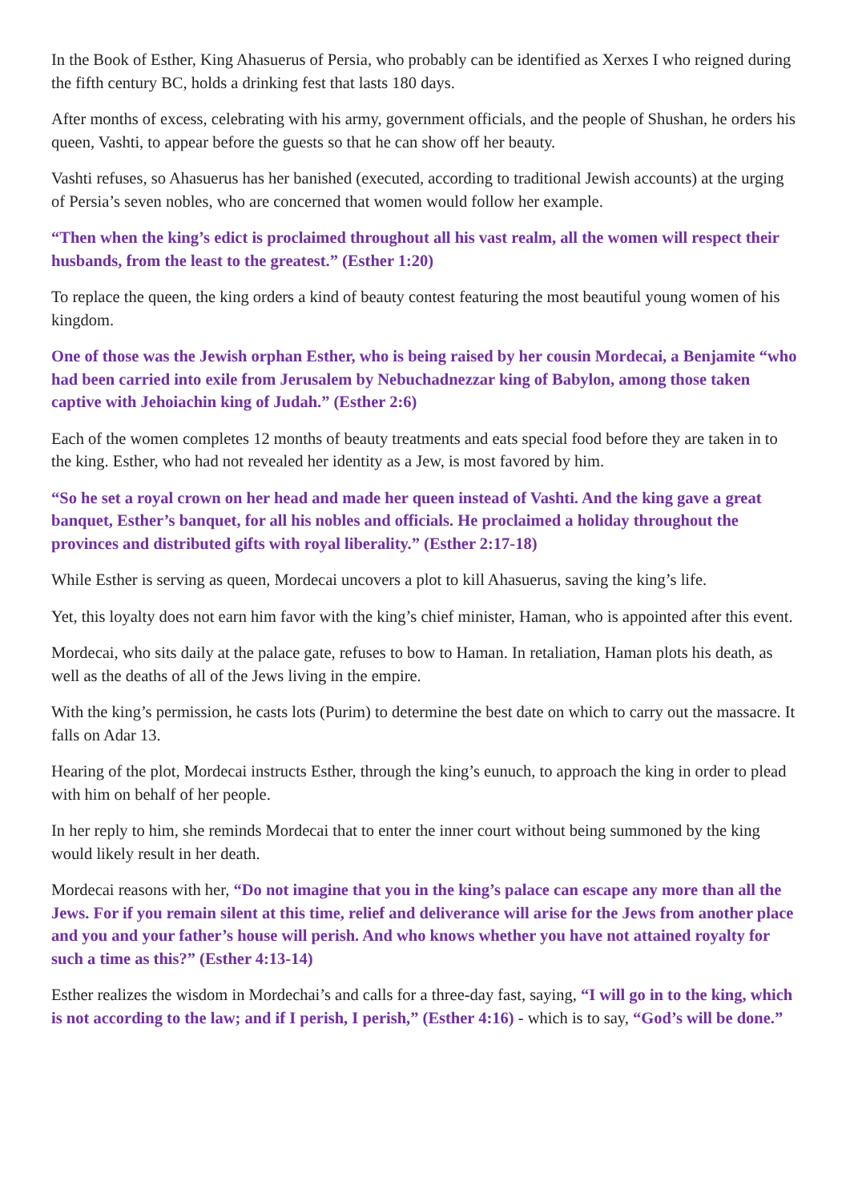In the Book of Esther, King Ahasuerus of Persia, who probably can be identified as Xerxes I who reigned during the fifth century BC, holds a drinking fest that lasts 180 days.
After months of excess, celebrating with his army, government officials, and the people of Shushan, he orders his queen, Vashti, to appear before the guests so that he can show off her beauty.
Vashti refuses, so Ahasuerus has her banished (executed, according to traditional Jewish accounts) at the urging of Persia’s seven nobles, who are concerned that women would follow her example.
“Then when the king’s edict is proclaimed throughout all his vast realm, all the women will respect their husbands, from the least to the greatest.” (Esther 1:20)
To replace the queen, the king orders a kind of beauty contest featuring the most beautiful young women of his kingdom.
One of those was the Jewish orphan Esther, who is being raised by her cousin Mordecai, a Benjamite “who had been carried into exile from Jerusalem by Nebuchadnezzar king of Babylon, among those taken captive with Jehoiachin king of Judah.” (Esther 2:6)
Each of the women completes 12 months of beauty treatments and eats special food before they are taken in to the king. Esther, who had not revealed her identity as a Jew, is most favored by him.
“So he set a royal crown on her head and made her queen instead of Vashti. And the king gave a great banquet, Esther’s banquet, for all his nobles and officials. He proclaimed a holiday throughout the provinces and distributed gifts with royal liberality.” (Esther 2:17-18)
While Esther is serving as queen, Mordecai uncovers a plot to kill Ahasuerus, saving the king’s life.
Yet, this loyalty does not earn him favor with the king’s chief minister, Haman, who is appointed after this event.
Mordecai, who sits daily at the palace gate, refuses to bow to Haman. In retaliation, Haman plots his death, as well as the deaths of all of the Jews living in the empire.
With the king’s permission, he casts lots (Purim) to determine the best date on which to carry out the massacre. It falls on Adar 13.
Hearing of the plot, Mordecai instructs Esther, through the king’s eunuch, to approach the king in order to plead with him on behalf of her people.
In her reply to him, she reminds Mordecai that to enter the inner court without being summoned by the king would likely result in her death.
Mordecai reasons with her, “Do not imagine that you in the king’s palace can escape any more than all the Jews. For if you remain silent at this time, relief and deliverance will arise for the Jews from another place and you and your father’s house will perish. And who knows whether you have not attained royalty for such a time as this?” (Esther 4:13-14)
Esther realizes the wisdom in Mordechai’s and calls for a three-day fast, saying, “I will go in to the king, which is not according to the law; and if I perish, I perish,” (Esther 4:16) - which is to say, “God’s will be done.”